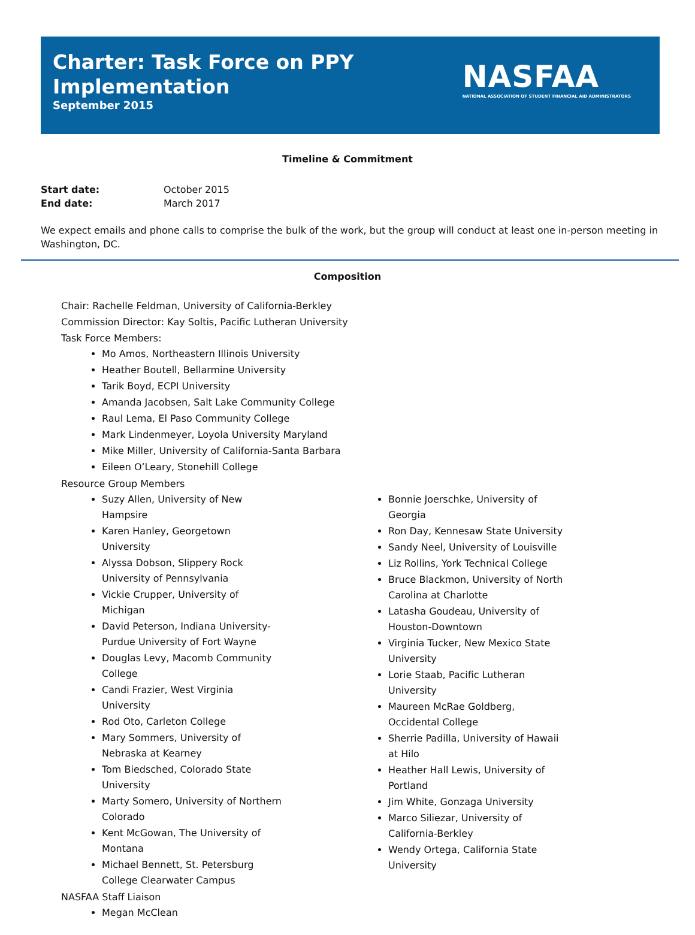Charter: Task Force on PPY
Implementation
September 2015
NASFAA
NATIONAL ASSOCIATION OF STUDENT FINANCIAL AID ADMINISTRATORS
Timeline & Commitment
Start date: October 2015
End date: March 2017
We expect emails and phone calls to comprise the bulk of the work, but the group will conduct at least one in-person meeting in Washington, DC.
Composition
Chair: Rachelle Feldman, University of California-Berkley
Commission Director: Kay Soltis, Pacific Lutheran University
Task Force Members:
Mo Amos, Northeastern Illinois University
Heather Boutell, Bellarmine University
Tarik Boyd, ECPI University
Amanda Jacobsen, Salt Lake Community College
Raul Lema, El Paso Community College
Mark Lindenmeyer, Loyola University Maryland
Mike Miller, University of California-Santa Barbara
Eileen O’Leary, Stonehill College
Resource Group Members
Suzy Allen, University of New Hampsire
Karen Hanley, Georgetown University
Alyssa Dobson, Slippery Rock University of Pennsylvania
Vickie Crupper, University of Michigan
David Peterson, Indiana University-Purdue University of Fort Wayne
Douglas Levy, Macomb Community College
Candi Frazier, West Virginia University
Rod Oto, Carleton College
Mary Sommers, University of Nebraska at Kearney
Tom Biedsched, Colorado State University
Marty Somero, University of Northern Colorado
Kent McGowan, The University of Montana
Michael Bennett, St. Petersburg College Clearwater Campus
Bonnie Joerschke, University of Georgia
Ron Day, Kennesaw State University
Sandy Neel, University of Louisville
Liz Rollins, York Technical College
Bruce Blackmon, University of North Carolina at Charlotte
Latasha Goudeau, University of Houston-Downtown
Virginia Tucker, New Mexico State University
Lorie Staab, Pacific Lutheran University
Maureen McRae Goldberg, Occidental College
Sherrie Padilla, University of Hawaii at Hilo
Heather Hall Lewis, University of Portland
Jim White, Gonzaga University
Marco Siliezar, University of California-Berkley
Wendy Ortega, California State University
NASFAA Staff Liaison
Megan McClean